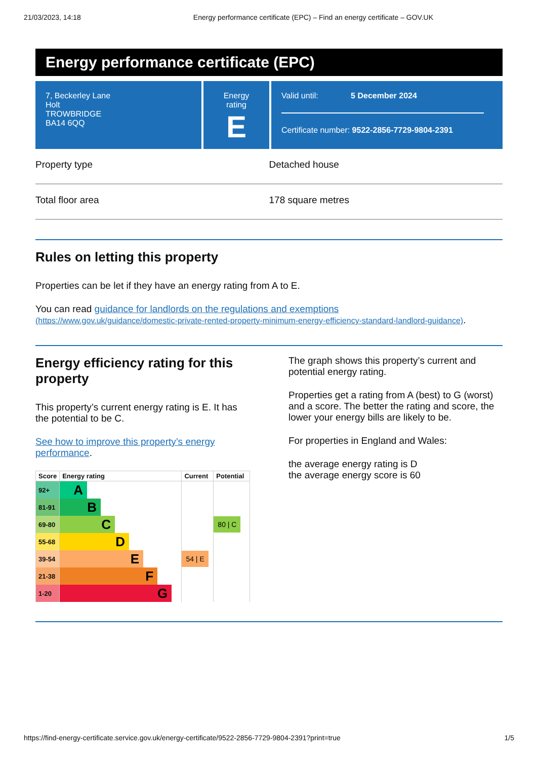21/03/2023, 14:18 Energy performance certificate (EPC) – Find an energy certificate – GOV.UK
Energy performance certificate (EPC)
7, Beckerley Lane
Holt
TROWBRIDGE
BA14 6QQ
Energy rating
E
Valid until: 5 December 2024
Certificate number: 9522-2856-7729-9804-2391
Property type Detached house
Total floor area 178 square metres
Rules on letting this property
Properties can be let if they have an energy rating from A to E.
You can read guidance for landlords on the regulations and exemptions
(https://www.gov.uk/guidance/domestic-private-rented-property-minimum-energy-efficiency-standard-landlord-guidance).
Energy efficiency rating for this property
This property’s current energy rating is E. It has the potential to be C.
See how to improve this property’s energy performance.
| Score | Energy rating | Current | Potential |
| --- | --- | --- | --- |
| 92+ | A | | |
| 81-91 | B | | |
| 69-80 | C | | 80 / C |
| 55-68 | D | | |
| 39-54 | E | 54 / E | |
| 21-38 | F | | |
| 1-20 | G | | |
The graph shows this property’s current and potential energy rating.
Properties get a rating from A (best) to G (worst) and a score. The better the rating and score, the lower your energy bills are likely to be.
For properties in England and Wales:
the average energy rating is D
the average energy score is 60
https://find-energy-certificate.service.gov.uk/energy-certificate/9522-2856-7729-9804-2391?print=true 1/5